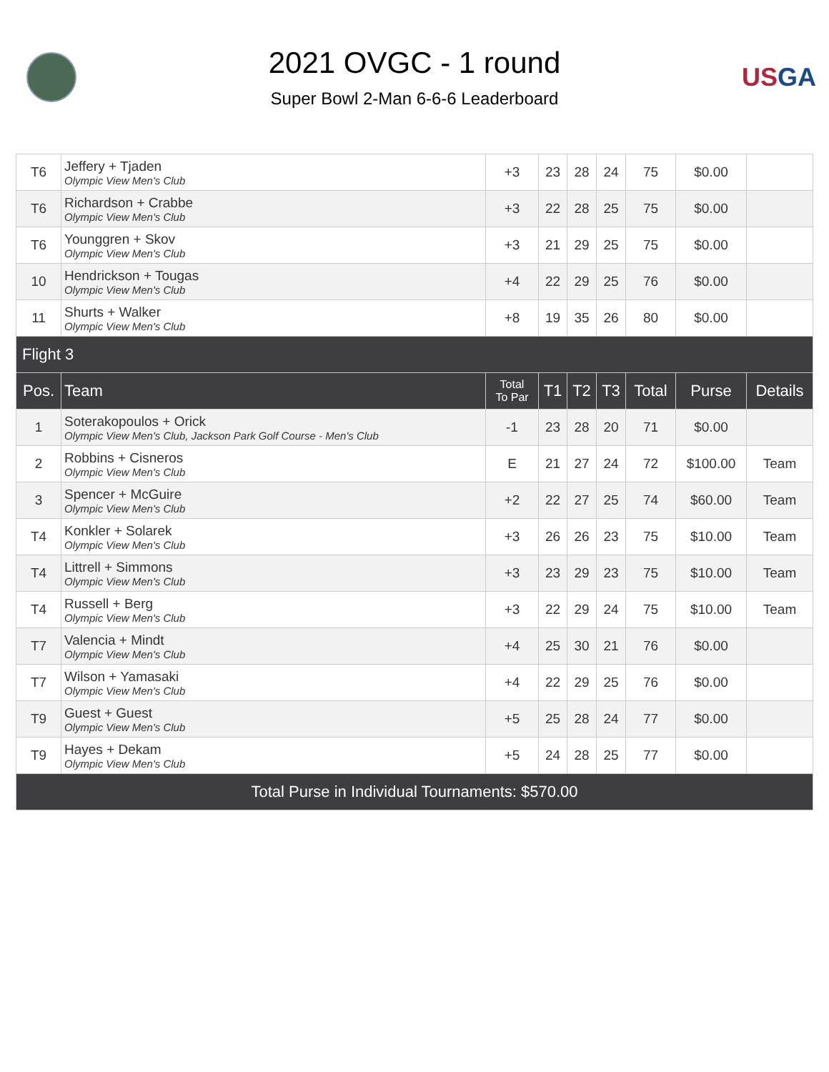2021 OVGC - 1 round
Super Bowl 2-Man 6-6-6 Leaderboard
USGA
| T6 | Jeffery + Tjaden Olympic View Men's Club | +3 | 23 | 28 | 24 | 75 | $0.00 | |
| T6 | Richardson + Crabbe Olympic View Men's Club | +3 | 22 | 28 | 25 | 75 | $0.00 | |
| T6 | Younggren + Skov Olympic View Men's Club | +3 | 21 | 29 | 25 | 75 | $0.00 | |
| 10 | Hendrickson + Tougas Olympic View Men's Club | +4 | 22 | 29 | 25 | 76 | $0.00 | |
| 11 | Shurts + Walker Olympic View Men's Club | +8 | 19 | 35 | 26 | 80 | $0.00 | |
| Flight 3 | | | | | | | | |
| Pos. | Team | Total To Par | T1 | T2 | T3 | Total | Purse | Details |
| 1 | Soterakopoulos + Orick Olympic View Men's Club, Jackson Park Golf Course - Men's Club | -1 | 23 | 28 | 20 | 71 | $0.00 | |
| 2 | Robbins + Cisneros Olympic View Men's Club | E | 21 | 27 | 24 | 72 | $100.00 | Team |
| 3 | Spencer + McGuire Olympic View Men's Club | +2 | 22 | 27 | 25 | 74 | $60.00 | Team |
| T4 | Konkler + Solarek Olympic View Men's Club | +3 | 26 | 26 | 23 | 75 | $10.00 | Team |
| T4 | Littrell + Simmons Olympic View Men's Club | +3 | 23 | 29 | 23 | 75 | $10.00 | Team |
| T4 | Russell + Berg Olympic View Men's Club | +3 | 22 | 29 | 24 | 75 | $10.00 | Team |
| T7 | Valencia + Mindt Olympic View Men's Club | +4 | 25 | 30 | 21 | 76 | $0.00 | |
| T7 | Wilson + Yamasaki Olympic View Men's Club | +4 | 22 | 29 | 25 | 76 | $0.00 | |
| T9 | Guest + Guest Olympic View Men's Club | +5 | 25 | 28 | 24 | 77 | $0.00 | |
| T9 | Hayes + Dekam Olympic View Men's Club | +5 | 24 | 28 | 25 | 77 | $0.00 | |
| Total Purse in Individual Tournaments: $570.00 | | | | | | | | |